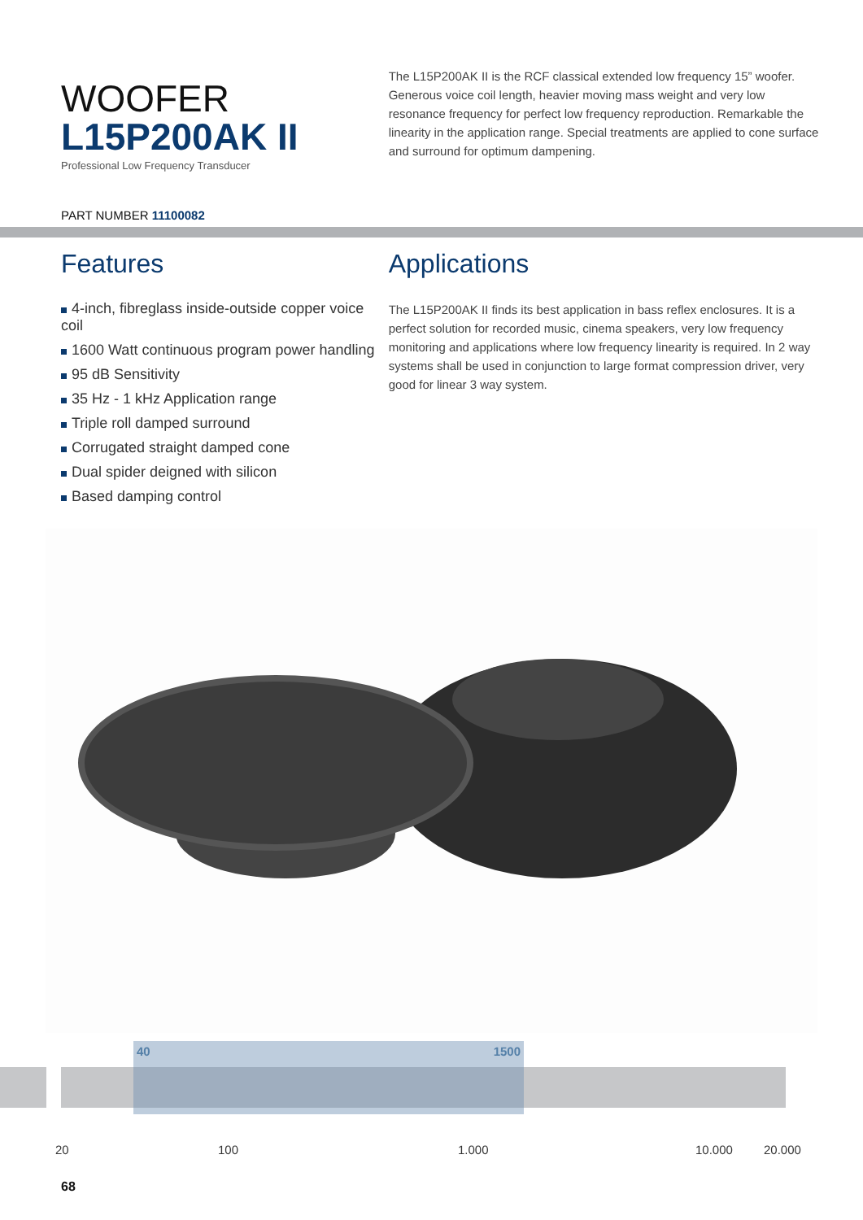WOOFER
L15P200AK II
Professional Low Frequency Transducer
The L15P200AK II is the RCF classical extended low frequency 15” woofer. Generous voice coil length, heavier moving mass weight and very low resonance frequency for perfect low frequency reproduction. Remarkable the linearity in the application range. Special treatments are applied to cone surface and surround for optimum dampening.
PART NUMBER 11100082
Features
4-inch, fibreglass inside-outside copper voice coil
1600 Watt continuous program power handling
95 dB Sensitivity
35 Hz - 1 kHz Application range
Triple roll damped surround
Corrugated straight damped cone
Dual spider deigned with silicon
Based damping control
Applications
The L15P200AK II finds its best application in bass reflex enclosures. It is a perfect solution for recorded music, cinema speakers, very low frequency monitoring and applications where low frequency linearity is required. In 2 way systems shall be used in conjunction to large format compression driver, very good for linear 3 way system.
40 1500
20 100 1.000 10.000 20.000
68